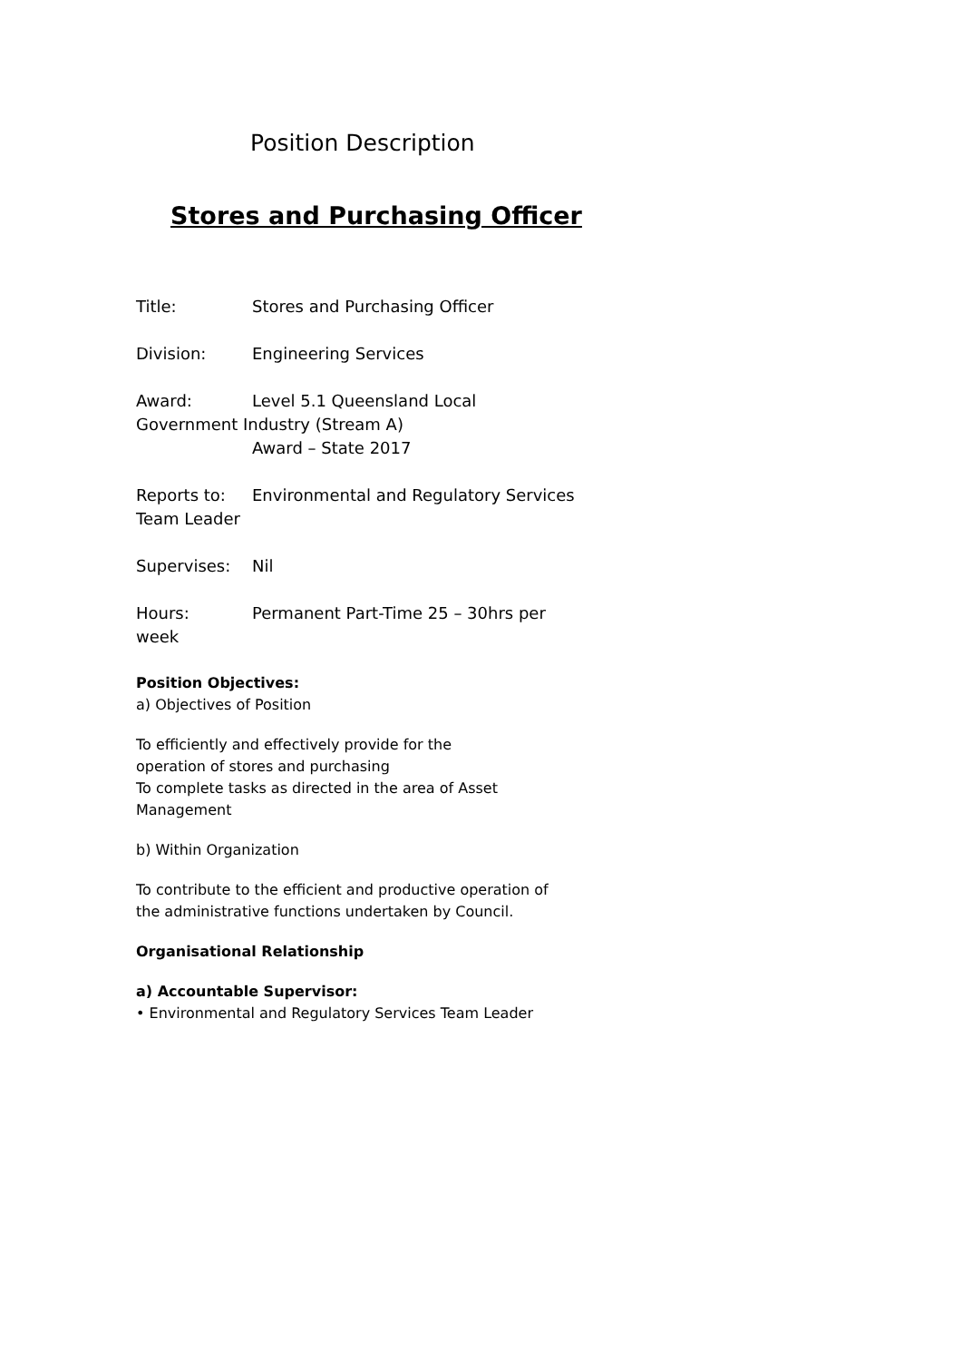Position Description
Stores and Purchasing Officer
Title: Stores and Purchasing Officer
Division: Engineering Services
Award: Level 5.1 Queensland Local
Government Industry (Stream A)
Award – State 2017
Reports to: Environmental and Regulatory Services
Team Leader
Supervises: Nil
Hours: Permanent Part-Time 25 – 30hrs per
week
Position Objectives:
a) Objectives of Position
To efficiently and effectively provide for the
operation of stores and purchasing
To complete tasks as directed in the area of Asset
Management
b) Within Organization
To contribute to the efficient and productive operation of
the administrative functions undertaken by Council.
Organisational Relationship
a) Accountable Supervisor:
• Environmental and Regulatory Services Team Leader